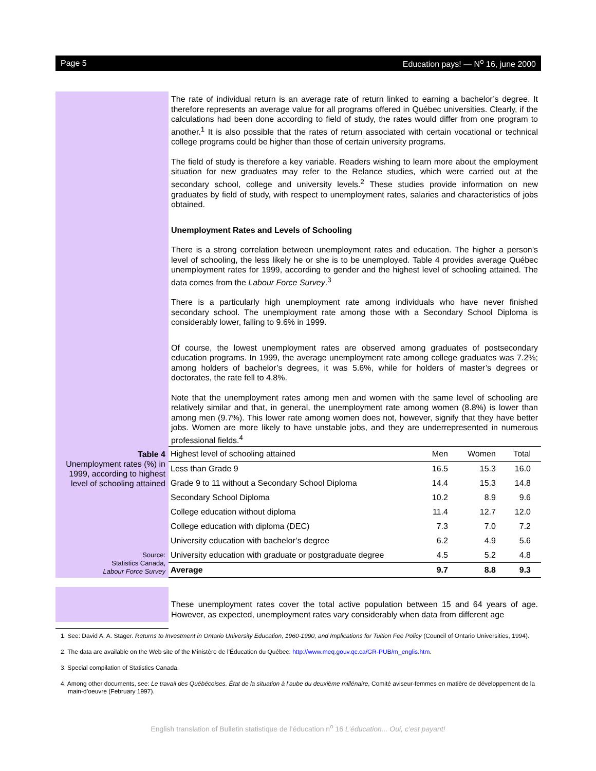Page 5 Education pays! — N<sup>o</sup> 16, june 2000
The rate of individual return is an average rate of return linked to earning a bachelor’s degree. It therefore represents an average value for all programs offered in Québec universities. Clearly, if the calculations had been done according to field of study, the rates would differ from one program to another.<sup>1</sup> It is also possible that the rates of return associated with certain vocational or technical college programs could be higher than those of certain university programs.
The field of study is therefore a key variable. Readers wishing to learn more about the employment situation for new graduates may refer to the Relance studies, which were carried out at the secondary school, college and university levels.<sup>2</sup> These studies provide information on new graduates by field of study, with respect to unemployment rates, salaries and characteristics of jobs obtained.
Unemployment Rates and Levels of Schooling
There is a strong correlation between unemployment rates and education. The higher a person’s level of schooling, the less likely he or she is to be unemployed. Table 4 provides average Québec unemployment rates for 1999, according to gender and the highest level of schooling attained. The data comes from the Labour Force Survey.<sup>3</sup>
There is a particularly high unemployment rate among individuals who have never finished secondary school. The unemployment rate among those with a Secondary School Diploma is considerably lower, falling to 9.6% in 1999.
Of course, the lowest unemployment rates are observed among graduates of postsecondary education programs. In 1999, the average unemployment rate among college graduates was 7.2%; among holders of bachelor’s degrees, it was 5.6%, while for holders of master’s degrees or doctorates, the rate fell to 4.8%.
Note that the unemployment rates among men and women with the same level of schooling are relatively similar and that, in general, the unemployment rate among women (8.8%) is lower than among men (9.7%). This lower rate among women does not, however, signify that they have better jobs. Women are more likely to have unstable jobs, and they are underrepresented in numerous professional fields.<sup>4</sup>
Table 4
Unemployment rates (%) in 1999, according to highest level of schooling attained
Source:
Statistics Canada,
Labour Force Survey
| Highest level of schooling attained | Men | Women | Total |
| --- | --- | --- | --- |
| Less than Grade 9 | 16.5 | 15.3 | 16.0 |
| Grade 9 to 11 without a Secondary School Diploma | 14.4 | 15.3 | 14.8 |
| Secondary School Diploma | 10.2 | 8.9 | 9.6 |
| College education without diploma | 11.4 | 12.7 | 12.0 |
| College education with diploma (DEC) | 7.3 | 7.0 | 7.2 |
| University education with bachelor’s degree | 6.2 | 4.9 | 5.6 |
| University education with graduate or postgraduate degree | 4.5 | 5.2 | 4.8 |
| Average | 9.7 | 8.8 | 9.3 |
These unemployment rates cover the total active population between 15 and 64 years of age. However, as expected, unemployment rates vary considerably when data from different age
1. See: David A. A. Stager. Returns to Investment in Ontario University Education, 1960-1990, and Implications for Tuition Fee Policy (Council of Ontario Universities, 1994).
2. The data are available on the Web site of the Ministère de l’Éducation du Québec: http://www.meq.gouv.qc.ca/GR-PUB/m_englis.htm.
3. Special compilation of Statistics Canada.
4. Among other documents, see: Le travail des Québécoises. État de la situation à l’aube du deuxième millénaire, Comité aviseur-femmes en matière de développement de la main-d’oeuvre (February 1997).
English translation of Bulletin statistique de l’éducation n<sup>o</sup> 16 L’éducation... Oui, c’est payant!